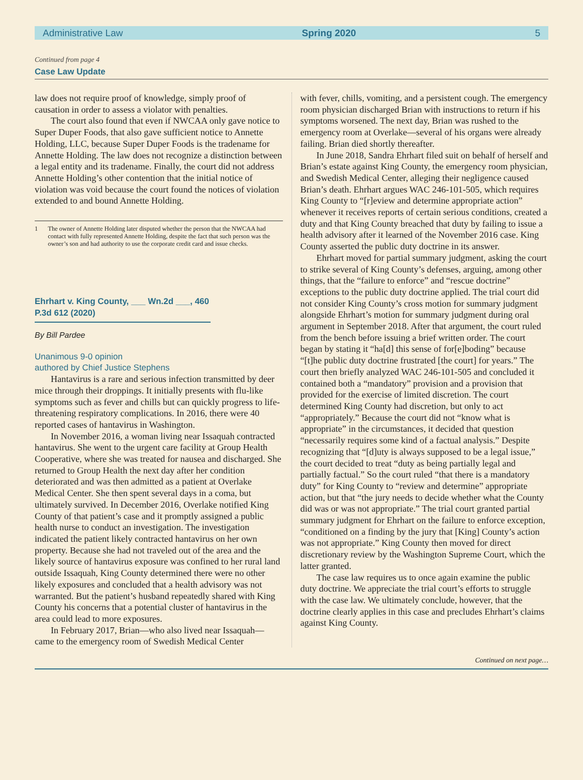Administrative Law Spring 2020 5
Continued from page 4
Case Law Update
law does not require proof of knowledge, simply proof of causation in order to assess a violator with penalties.
The court also found that even if NWCAA only gave notice to Super Duper Foods, that also gave sufficient notice to Annette Holding, LLC, because Super Duper Foods is the tradename for Annette Holding. The law does not recognize a distinction between a legal entity and its tradename. Finally, the court did not address Annette Holding’s other contention that the initial notice of violation was void because the court found the notices of violation extended to and bound Annette Holding.
1 The owner of Annette Holding later disputed whether the person that the NWCAA had contact with fully represented Annette Holding, despite the fact that such person was the owner’s son and had authority to use the corporate credit card and issue checks.
Ehrhart v. King County, ___ Wn.2d ___, 460 P.3d 612 (2020)
By Bill Pardee
Unanimous 9-0 opinion
authored by Chief Justice Stephens
Hantavirus is a rare and serious infection transmitted by deer mice through their droppings. It initially presents with flu-like symptoms such as fever and chills but can quickly progress to life-threatening respiratory complications. In 2016, there were 40 reported cases of hantavirus in Washington.
In November 2016, a woman living near Issaquah contracted hantavirus. She went to the urgent care facility at Group Health Cooperative, where she was treated for nausea and discharged. She returned to Group Health the next day after her condition deteriorated and was then admitted as a patient at Overlake Medical Center. She then spent several days in a coma, but ultimately survived. In December 2016, Overlake notified King County of that patient’s case and it promptly assigned a public health nurse to conduct an investigation. The investigation indicated the patient likely contracted hantavirus on her own property. Because she had not traveled out of the area and the likely source of hantavirus exposure was confined to her rural land outside Issaquah, King County determined there were no other likely exposures and concluded that a health advisory was not warranted. But the patient’s husband repeatedly shared with King County his concerns that a potential cluster of hantavirus in the area could lead to more exposures.
In February 2017, Brian—who also lived near Issaquah—came to the emergency room of Swedish Medical Center
with fever, chills, vomiting, and a persistent cough. The emergency room physician discharged Brian with instructions to return if his symptoms worsened. The next day, Brian was rushed to the emergency room at Overlake—several of his organs were already failing. Brian died shortly thereafter.
In June 2018, Sandra Ehrhart filed suit on behalf of herself and Brian’s estate against King County, the emergency room physician, and Swedish Medical Center, alleging their negligence caused Brian’s death. Ehrhart argues WAC 246-101-505, which requires King County to “[r]eview and determine appropriate action” whenever it receives reports of certain serious conditions, created a duty and that King County breached that duty by failing to issue a health advisory after it learned of the November 2016 case. King County asserted the public duty doctrine in its answer.
Ehrhart moved for partial summary judgment, asking the court to strike several of King County’s defenses, arguing, among other things, that the “failure to enforce” and “rescue doctrine” exceptions to the public duty doctrine applied. The trial court did not consider King County’s cross motion for summary judgment alongside Ehrhart’s motion for summary judgment during oral argument in September 2018. After that argument, the court ruled from the bench before issuing a brief written order. The court began by stating it “ha[d] this sense of for[e]boding” because “[t]he public duty doctrine frustrated [the court] for years.” The court then briefly analyzed WAC 246-101-505 and concluded it contained both a “mandatory” provision and a provision that provided for the exercise of limited discretion. The court determined King County had discretion, but only to act “appropriately.” Because the court did not “know what is appropriate” in the circumstances, it decided that question “necessarily requires some kind of a factual analysis.” Despite recognizing that “[d]uty is always supposed to be a legal issue,” the court decided to treat “duty as being partially legal and partially factual.” So the court ruled “that there is a mandatory duty” for King County to “review and determine” appropriate action, but that “the jury needs to decide whether what the County did was or was not appropriate.” The trial court granted partial summary judgment for Ehrhart on the failure to enforce exception, “conditioned on a finding by the jury that [King] County’s action was not appropriate.” King County then moved for direct discretionary review by the Washington Supreme Court, which the latter granted.
The case law requires us to once again examine the public duty doctrine. We appreciate the trial court’s efforts to struggle with the case law. We ultimately conclude, however, that the doctrine clearly applies in this case and precludes Ehrhart’s claims against King County.
Continued on next page…